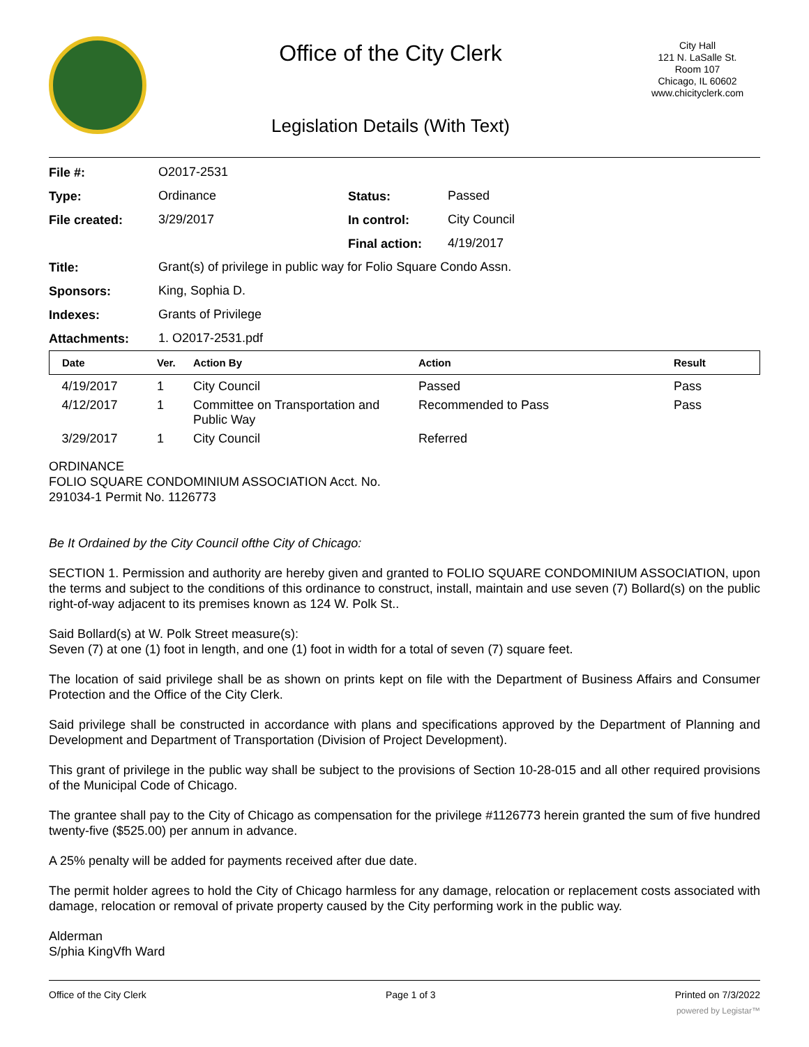Office of the City Clerk
Legislation Details (With Text)
City Hall
121 N. LaSalle St.
Room 107
Chicago, IL 60602
www.chicityclerk.com
| File #: | O2017-2531 | | |
| Type: | Ordinance | Status: | Passed |
| File created: | 3/29/2017 | In control: | City Council |
| | | Final action: | 4/19/2017 |
| Title: | Grant(s) of privilege in public way for Folio Square Condo Assn. | | |
| Sponsors: | King, Sophia D. | | |
| Indexes: | Grants of Privilege | | |
| Attachments: | 1. O2017-2531.pdf | | |
| Date | Ver. | Action By | Action | Result |
| --- | --- | --- | --- | --- |
| 4/19/2017 | 1 | City Council | Passed | Pass |
| 4/12/2017 | 1 | Committee on Transportation and Public Way | Recommended to Pass | Pass |
| 3/29/2017 | 1 | City Council | Referred | |
ORDINANCE
FOLIO SQUARE CONDOMINIUM ASSOCIATION Acct. No.
291034-1 Permit No. 1126773
Be It Ordained by the City Council ofthe City of Chicago:
SECTION 1. Permission and authority are hereby given and granted to FOLIO SQUARE CONDOMINIUM ASSOCIATION, upon the terms and subject to the conditions of this ordinance to construct, install, maintain and use seven (7) Bollard(s) on the public right-of-way adjacent to its premises known as 124 W. Polk St..
Said Bollard(s) at W. Polk Street measure(s):
Seven (7) at one (1) foot in length, and one (1) foot in width for a total of seven (7) square feet.
The location of said privilege shall be as shown on prints kept on file with the Department of Business Affairs and Consumer Protection and the Office of the City Clerk.
Said privilege shall be constructed in accordance with plans and specifications approved by the Department of Planning and Development and Department of Transportation (Division of Project Development).
This grant of privilege in the public way shall be subject to the provisions of Section 10-28-015 and all other required provisions of the Municipal Code of Chicago.
The grantee shall pay to the City of Chicago as compensation for the privilege #1126773 herein granted the sum of five hundred twenty-five ($525.00) per annum in advance.
A 25% penalty will be added for payments received after due date.
The permit holder agrees to hold the City of Chicago harmless for any damage, relocation or replacement costs associated with damage, relocation or removal of private property caused by the City performing work in the public way.
Alderman
S/phia KingVfh Ward
Office of the City Clerk Page 1 of 3 Printed on 7/3/2022
powered by Legistar™